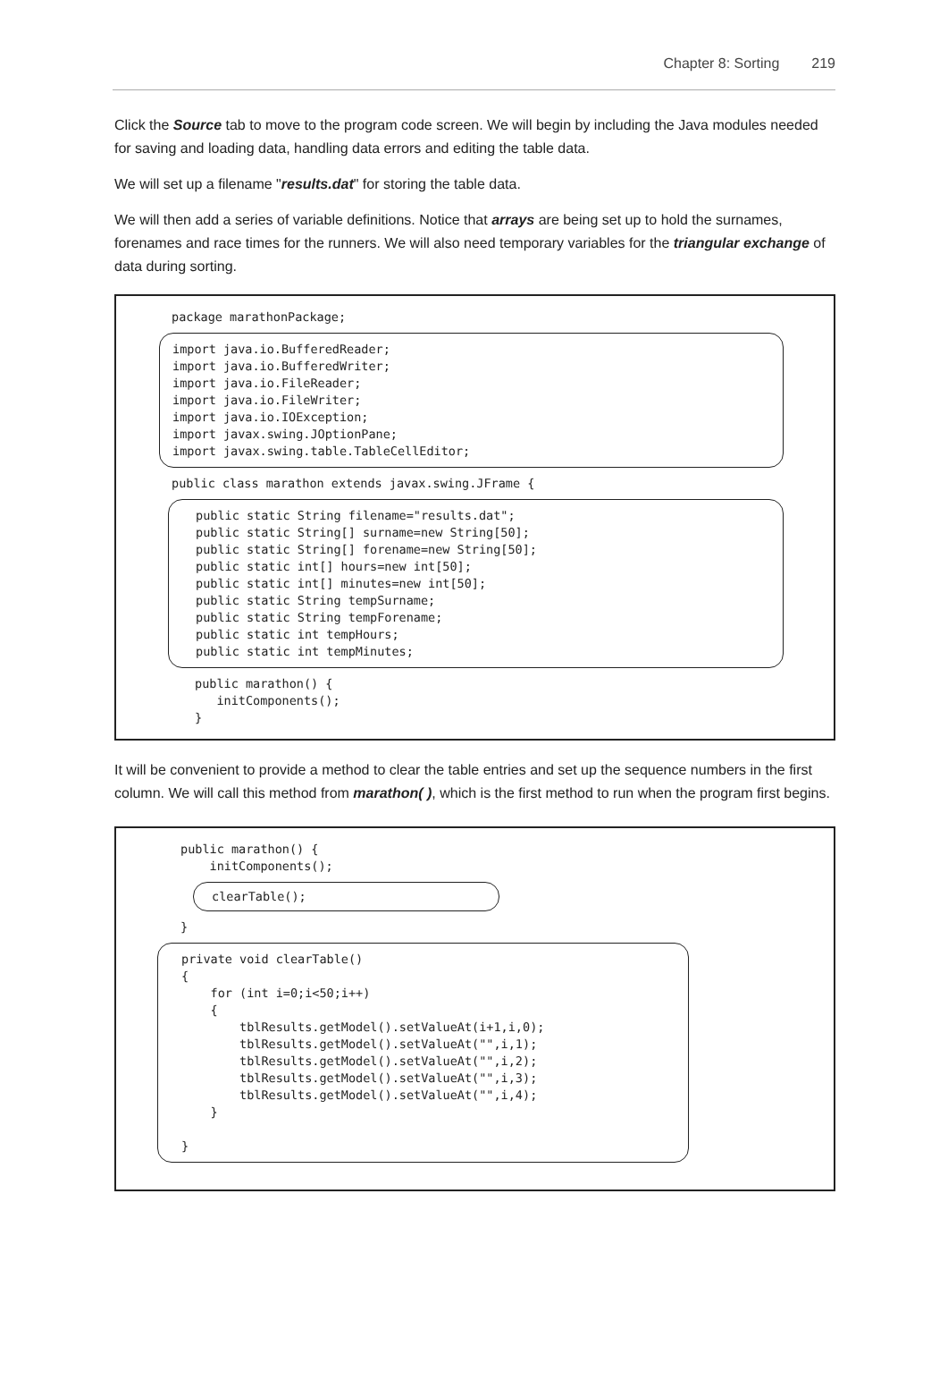Chapter 8: Sorting 219
Click the Source tab to move to the program code screen. We will begin by including the Java modules needed for saving and loading data, handling data errors and editing the table data.
We will set up a filename "results.dat" for storing the table data.
We will then add a series of variable definitions. Notice that arrays are being set up to hold the surnames, forenames and race times for the runners. We will also need temporary variables for the triangular exchange of data during sorting.
package marathonPackage;
import java.io.BufferedReader;
import java.io.BufferedWriter;
import java.io.FileReader;
import java.io.FileWriter;
import java.io.IOException;
import javax.swing.JOptionPane;
import javax.swing.table.TableCellEditor;
public class marathon extends javax.swing.JFrame {
public static String filename="results.dat";
public static String[] surname=new String[50];
public static String[] forename=new String[50];
public static int[] hours=new int[50];
public static int[] minutes=new int[50];
public static String tempSurname;
public static String tempForename;
public static int tempHours;
public static int tempMinutes;
public marathon() {
   initComponents();
}
It will be convenient to provide a method to clear the table entries and set up the sequence numbers in the first column. We will call this method from marathon( ), which is the first method to run when the program first begins.
public marathon() {
    initComponents();
clearTable();
}
private void clearTable()
{
    for (int i=0;i<50;i++)
    {
        tblResults.getModel().setValueAt(i+1,i,0);
        tblResults.getModel().setValueAt("",i,1);
        tblResults.getModel().setValueAt("",i,2);
        tblResults.getModel().setValueAt("",i,3);
        tblResults.getModel().setValueAt("",i,4);
    }

}